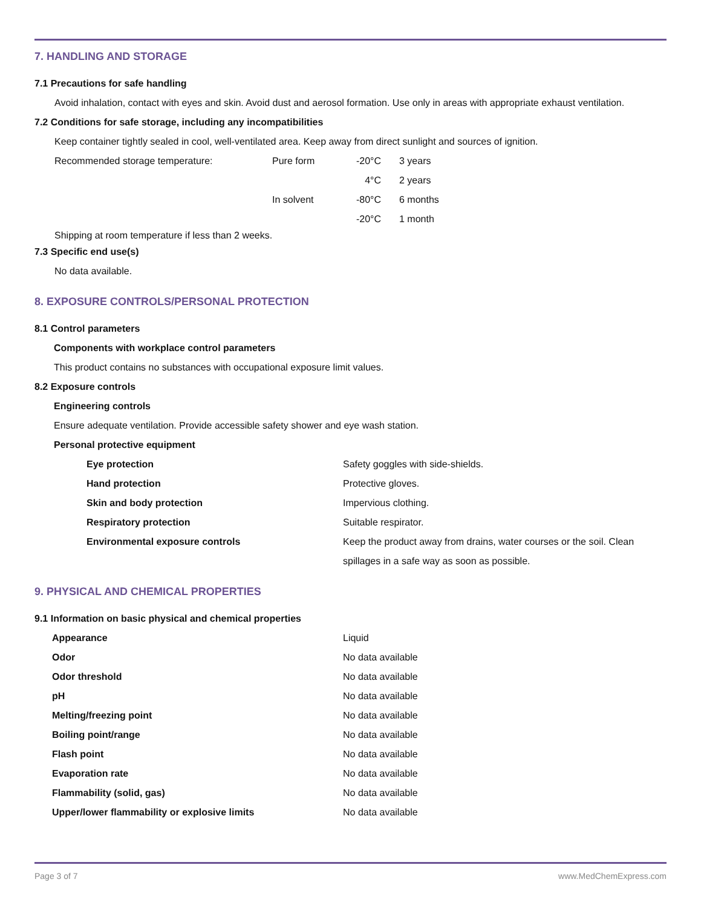7. HANDLING AND STORAGE
7.1 Precautions for safe handling
Avoid inhalation, contact with eyes and skin. Avoid dust and aerosol formation. Use only in areas with appropriate exhaust ventilation.
7.2 Conditions for safe storage, including any incompatibilities
Keep container tightly sealed in cool, well-ventilated area. Keep away from direct sunlight and sources of ignition.
| Recommended storage temperature: | Pure form | -20°C | 3 years |
| | | 4°C | 2 years |
| | In solvent | -80°C | 6 months |
| | | -20°C | 1 month |
Shipping at room temperature if less than 2 weeks.
7.3 Specific end use(s)
No data available.
8. EXPOSURE CONTROLS/PERSONAL PROTECTION
8.1 Control parameters
Components with workplace control parameters
This product contains no substances with occupational exposure limit values.
8.2 Exposure controls
Engineering controls
Ensure adequate ventilation. Provide accessible safety shower and eye wash station.
Personal protective equipment
| Eye protection | Safety goggles with side-shields. |
| Hand protection | Protective gloves. |
| Skin and body protection | Impervious clothing. |
| Respiratory protection | Suitable respirator. |
| Environmental exposure controls | Keep the product away from drains, water courses or the soil. Clean spillages in a safe way as soon as possible. |
9. PHYSICAL AND CHEMICAL PROPERTIES
9.1 Information on basic physical and chemical properties
| Appearance | Liquid |
| Odor | No data available |
| Odor threshold | No data available |
| pH | No data available |
| Melting/freezing point | No data available |
| Boiling point/range | No data available |
| Flash point | No data available |
| Evaporation rate | No data available |
| Flammability (solid, gas) | No data available |
| Upper/lower flammability or explosive limits | No data available |
Page 3 of 7 www.MedChemExpress.com